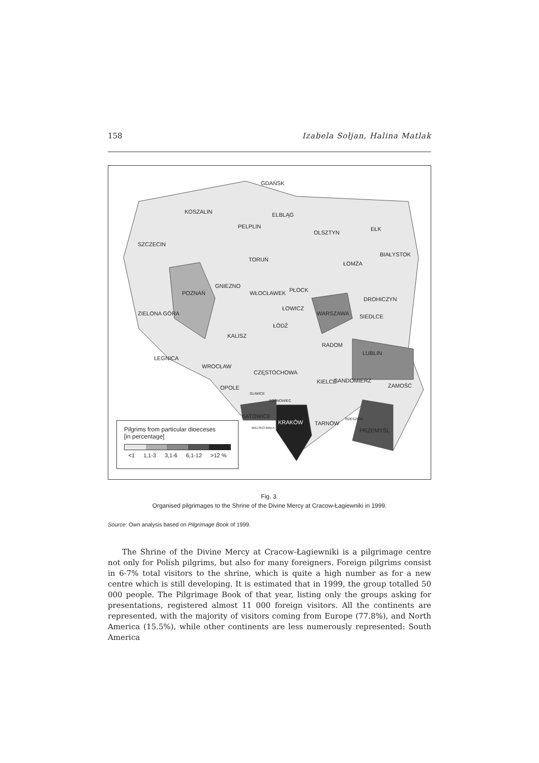158 Izabela Sołjan, Halina Matlak
GDAŃSK
KOSZALIN ELBLĄG
PELPLIN
OLSZTYN
EŁK
SZCZECIN
BIAŁYSTOK
TORUŃ
ŁOMŻA
GNIEZNO
POZNAŃ WŁOCŁAWEK PŁOCK
DROHICZYN
ŁOWICZ
WARSZAWA SIEDLCE ZIELONA GÓRA
ŁÓDŹ
KALISZ
RADOM
LUBLIN
LEGNICA
WROCŁAW
CZĘSTOCHOWA
KIELCE SANDOMIERZ
ZAMOŚĆ OPOLE
GLIWICE
SOSNOWIEC
KATOWICE
KRAKÓW TARNÓW
RZESZÓW
PRZEMYŚL BIELSKO-BIAŁA
Pilgrims from particular dioeceses
[in percentage]
<1 1,1-3 3,1-6 6,1-12 >12 %
Fig. 3.
Organised pilgrimages to the Shrine of the Divine Mercy at Cracow-Łagiewniki in 1999.
Source: Own analysis based on Pilgrimage Book of 1999.
The Shrine of the Divine Mercy at Cracow-Łagiewniki is a pilgrimage centre not only for Polish pilgrims, but also for many foreigners. Foreign pilgrims consist in 6-7% total visitors to the shrine, which is quite a high number as for a new centre which is still developing. It is estimated that in 1999, the group totalled 50 000 people. The Pilgrimage Book of that year, listing only the groups asking for presentations, registered almost 11 000 foreign visitors. All the continents are represented, with the majority of visitors coming from Europe (77.8%), and North America (15.5%), while other continents are less numerously represented: South America